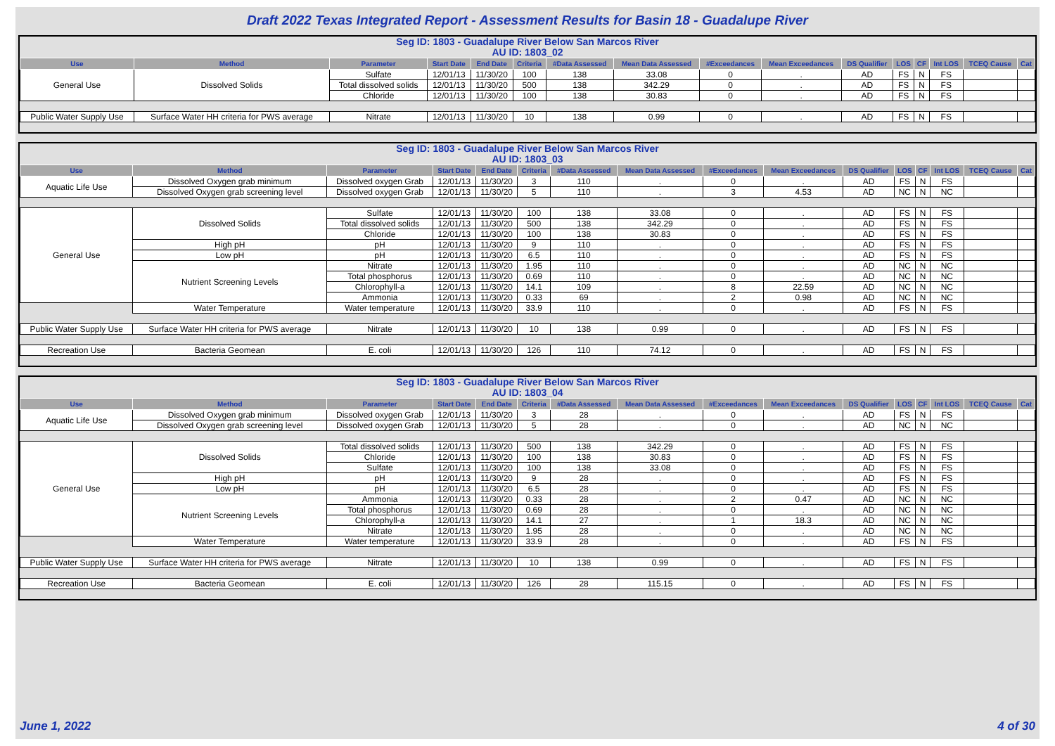Draft 2022 Texas Integrated Report - Assessment Results for Basin 18 - Guadalupe River
Seg ID: 1803 - Guadalupe River Below San Marcos River
AU ID: 1803_02
| Use | Method | Parameter | Start Date | End Date | Criteria | #Data Assessed | Mean Data Assessed | #Exceedances | Mean Exceedances | DS Qualifier | LOS | CF | Int LOS | TCEQ Cause | Cat |
| --- | --- | --- | --- | --- | --- | --- | --- | --- | --- | --- | --- | --- | --- | --- | --- |
| General Use | Dissolved Solids | Sulfate | 12/01/13 | 11/30/20 | 100 | 138 | 33.08 | 0 | . | AD | FS | N | FS | | |
| | | Total dissolved solids | 12/01/13 | 11/30/20 | 500 | 138 | 342.29 | 0 | . | AD | FS | N | FS | | |
| | | Chloride | 12/01/13 | 11/30/20 | 100 | 138 | 30.83 | 0 | . | AD | FS | N | FS | | |
| Public Water Supply Use | Surface Water HH criteria for PWS average | Nitrate | 12/01/13 | 11/30/20 | 10 | 138 | 0.99 | 0 | . | AD | FS | N | FS | | |
Seg ID: 1803 - Guadalupe River Below San Marcos River
AU ID: 1803_03
| Use | Method | Parameter | Start Date | End Date | Criteria | #Data Assessed | Mean Data Assessed | #Exceedances | Mean Exceedances | DS Qualifier | LOS | CF | Int LOS | TCEQ Cause | Cat |
| --- | --- | --- | --- | --- | --- | --- | --- | --- | --- | --- | --- | --- | --- | --- | --- |
| Aquatic Life Use | Dissolved Oxygen grab minimum | Dissolved oxygen Grab | 12/01/13 | 11/30/20 | 3 | 110 | . | 0 | . | AD | FS | N | FS | | |
| | Dissolved Oxygen grab screening level | Dissolved oxygen Grab | 12/01/13 | 11/30/20 | 5 | 110 | . | 3 | 4.53 | AD | NC | N | NC | | |
| General Use | Dissolved Solids | Sulfate | 12/01/13 | 11/30/20 | 100 | 138 | 33.08 | 0 | . | AD | FS | N | FS | | |
| | | Total dissolved solids | 12/01/13 | 11/30/20 | 500 | 138 | 342.29 | 0 | . | AD | FS | N | FS | | |
| | | Chloride | 12/01/13 | 11/30/20 | 100 | 138 | 30.83 | 0 | . | AD | FS | N | FS | | |
| | High pH | pH | 12/01/13 | 11/30/20 | 9 | 110 | . | 0 | . | AD | FS | N | FS | | |
| | Low pH | pH | 12/01/13 | 11/30/20 | 6.5 | 110 | . | 0 | . | AD | FS | N | FS | | |
| | Nutrient Screening Levels | Nitrate | 12/01/13 | 11/30/20 | 1.95 | 110 | . | 0 | . | AD | NC | N | NC | | |
| | | Total phosphorus | 12/01/13 | 11/30/20 | 0.69 | 110 | . | 0 | . | AD | NC | N | NC | | |
| | | Chlorophyll-a | 12/01/13 | 11/30/20 | 14.1 | 109 | . | 8 | 22.59 | AD | NC | N | NC | | |
| | | Ammonia | 12/01/13 | 11/30/20 | 0.33 | 69 | . | 2 | 0.98 | AD | NC | N | NC | | |
| | Water Temperature | Water temperature | 12/01/13 | 11/30/20 | 33.9 | 110 | . | 0 | . | AD | FS | N | FS | | |
| Public Water Supply Use | Surface Water HH criteria for PWS average | Nitrate | 12/01/13 | 11/30/20 | 10 | 138 | 0.99 | 0 | . | AD | FS | N | FS | | |
| Recreation Use | Bacteria Geomean | E. coli | 12/01/13 | 11/30/20 | 126 | 110 | 74.12 | 0 | . | AD | FS | N | FS | | |
Seg ID: 1803 - Guadalupe River Below San Marcos River
AU ID: 1803_04
| Use | Method | Parameter | Start Date | End Date | Criteria | #Data Assessed | Mean Data Assessed | #Exceedances | Mean Exceedances | DS Qualifier | LOS | CF | Int LOS | TCEQ Cause | Cat |
| --- | --- | --- | --- | --- | --- | --- | --- | --- | --- | --- | --- | --- | --- | --- | --- |
| Aquatic Life Use | Dissolved Oxygen grab minimum | Dissolved oxygen Grab | 12/01/13 | 11/30/20 | 3 | 28 | . | 0 | . | AD | FS | N | FS | | |
| | Dissolved Oxygen grab screening level | Dissolved oxygen Grab | 12/01/13 | 11/30/20 | 5 | 28 | . | 0 | . | AD | NC | N | NC | | |
| General Use | Dissolved Solids | Total dissolved solids | 12/01/13 | 11/30/20 | 500 | 138 | 342.29 | 0 | . | AD | FS | N | FS | | |
| | | Chloride | 12/01/13 | 11/30/20 | 100 | 138 | 30.83 | 0 | . | AD | FS | N | FS | | |
| | | Sulfate | 12/01/13 | 11/30/20 | 100 | 138 | 33.08 | 0 | . | AD | FS | N | FS | | |
| | High pH | pH | 12/01/13 | 11/30/20 | 9 | 28 | . | 0 | . | AD | FS | N | FS | | |
| | Low pH | pH | 12/01/13 | 11/30/20 | 6.5 | 28 | . | 0 | . | AD | FS | N | FS | | |
| | Nutrient Screening Levels | Ammonia | 12/01/13 | 11/30/20 | 0.33 | 28 | . | 2 | 0.47 | AD | NC | N | NC | | |
| | | Total phosphorus | 12/01/13 | 11/30/20 | 0.69 | 28 | . | 0 | . | AD | NC | N | NC | | |
| | | Chlorophyll-a | 12/01/13 | 11/30/20 | 14.1 | 27 | . | 1 | 18.3 | AD | NC | N | NC | | |
| | | Nitrate | 12/01/13 | 11/30/20 | 1.95 | 28 | . | 0 | . | AD | NC | N | NC | | |
| | Water Temperature | Water temperature | 12/01/13 | 11/30/20 | 33.9 | 28 | . | 0 | . | AD | FS | N | FS | | |
| Public Water Supply Use | Surface Water HH criteria for PWS average | Nitrate | 12/01/13 | 11/30/20 | 10 | 138 | 0.99 | 0 | . | AD | FS | N | FS | | |
| Recreation Use | Bacteria Geomean | E. coli | 12/01/13 | 11/30/20 | 126 | 28 | 115.15 | 0 | . | AD | FS | N | FS | | |
June 1, 2022 4 of 30